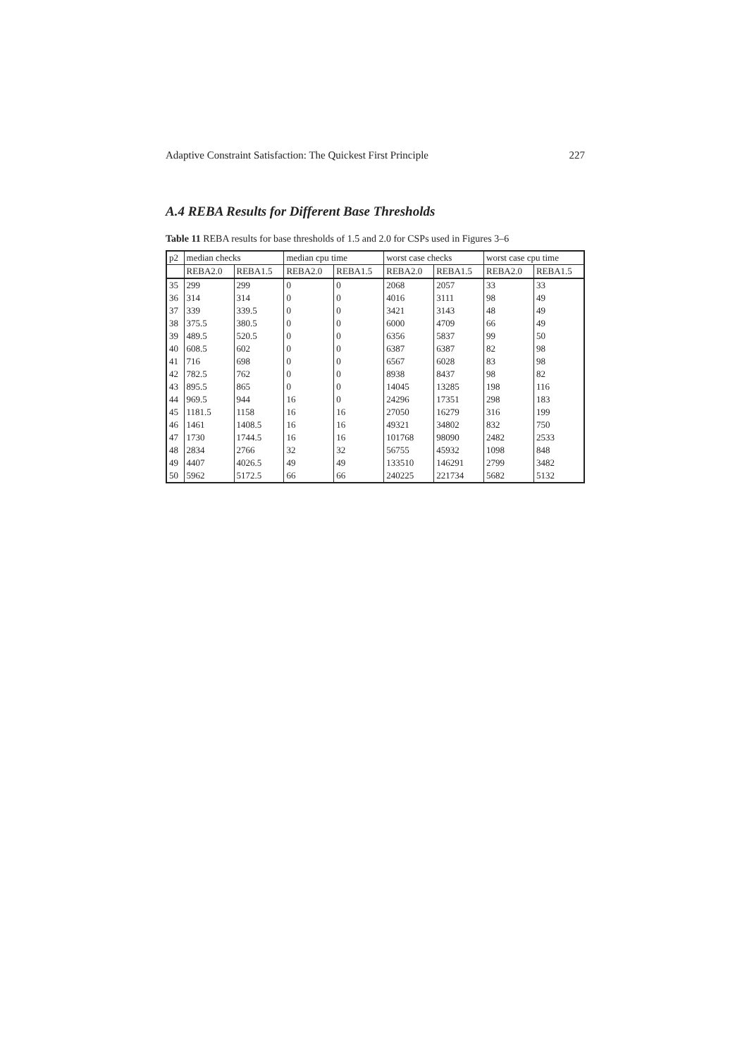Adaptive Constraint Satisfaction: The Quickest First Principle 227
A.4 REBA Results for Different Base Thresholds
Table 11 REBA results for base thresholds of 1.5 and 2.0 for CSPs used in Figures 3–6
| p2 | median checks | | median cpu time | | worst case checks | | worst case cpu time | |
| --- | --- | --- | --- | --- | --- | --- | --- | --- |
| | REBA2.0 | REBA1.5 | REBA2.0 | REBA1.5 | REBA2.0 | REBA1.5 | REBA2.0 | REBA1.5 |
| 35 | 299 | 299 | 0 | 0 | 2068 | 2057 | 33 | 33 |
| 36 | 314 | 314 | 0 | 0 | 4016 | 3111 | 98 | 49 |
| 37 | 339 | 339.5 | 0 | 0 | 3421 | 3143 | 48 | 49 |
| 38 | 375.5 | 380.5 | 0 | 0 | 6000 | 4709 | 66 | 49 |
| 39 | 489.5 | 520.5 | 0 | 0 | 6356 | 5837 | 99 | 50 |
| 40 | 608.5 | 602 | 0 | 0 | 6387 | 6387 | 82 | 98 |
| 41 | 716 | 698 | 0 | 0 | 6567 | 6028 | 83 | 98 |
| 42 | 782.5 | 762 | 0 | 0 | 8938 | 8437 | 98 | 82 |
| 43 | 895.5 | 865 | 0 | 0 | 14045 | 13285 | 198 | 116 |
| 44 | 969.5 | 944 | 16 | 0 | 24296 | 17351 | 298 | 183 |
| 45 | 1181.5 | 1158 | 16 | 16 | 27050 | 16279 | 316 | 199 |
| 46 | 1461 | 1408.5 | 16 | 16 | 49321 | 34802 | 832 | 750 |
| 47 | 1730 | 1744.5 | 16 | 16 | 101768 | 98090 | 2482 | 2533 |
| 48 | 2834 | 2766 | 32 | 32 | 56755 | 45932 | 1098 | 848 |
| 49 | 4407 | 4026.5 | 49 | 49 | 133510 | 146291 | 2799 | 3482 |
| 50 | 5962 | 5172.5 | 66 | 66 | 240225 | 221734 | 5682 | 5132 |